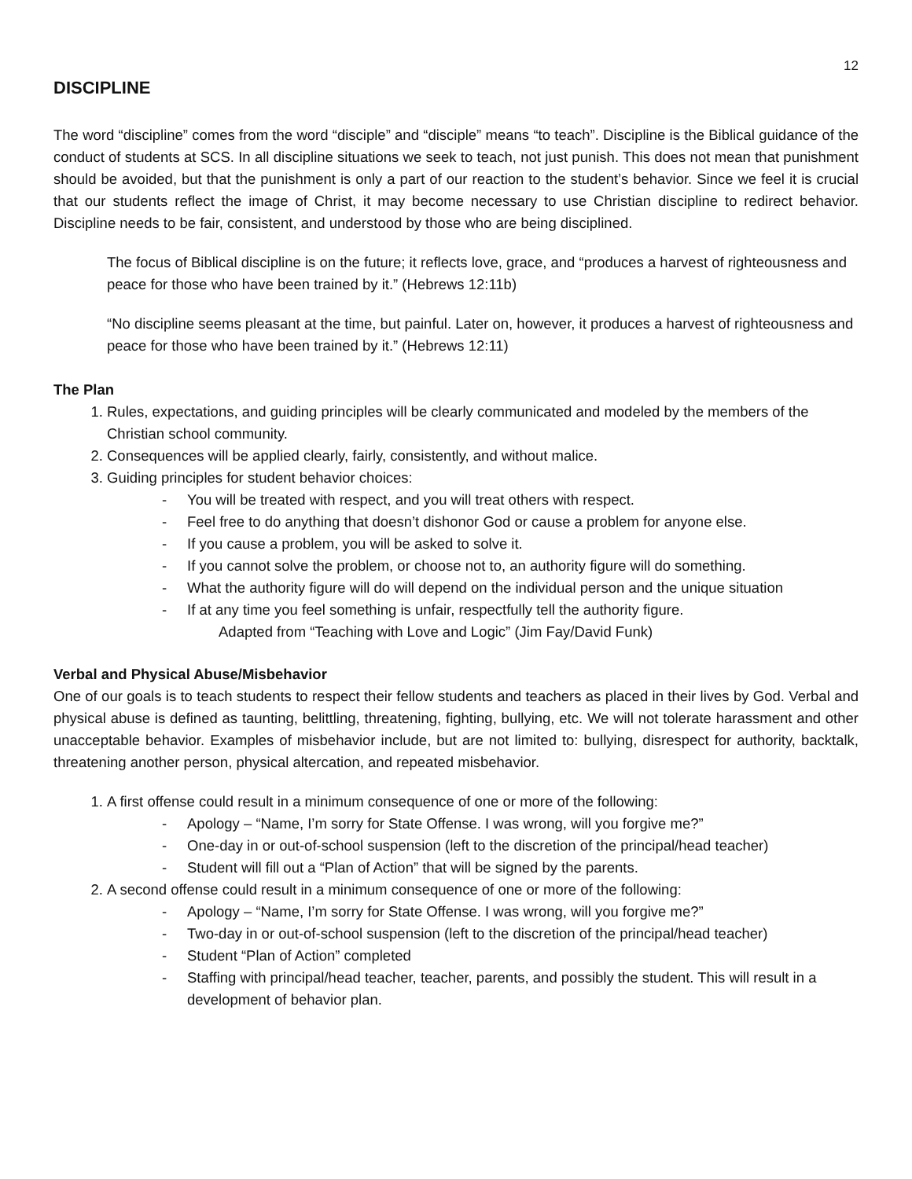12
DISCIPLINE
The word “discipline” comes from the word “disciple” and “disciple” means “to teach”. Discipline is the Biblical guidance of the conduct of students at SCS. In all discipline situations we seek to teach, not just punish. This does not mean that punishment should be avoided, but that the punishment is only a part of our reaction to the student’s behavior. Since we feel it is crucial that our students reflect the image of Christ, it may become necessary to use Christian discipline to redirect behavior. Discipline needs to be fair, consistent, and understood by those who are being disciplined.
The focus of Biblical discipline is on the future; it reflects love, grace, and “produces a harvest of righteousness and peace for those who have been trained by it.” (Hebrews 12:11b)
“No discipline seems pleasant at the time, but painful. Later on, however, it produces a harvest of righteousness and peace for those who have been trained by it.” (Hebrews 12:11)
The Plan
1. Rules, expectations, and guiding principles will be clearly communicated and modeled by the members of the Christian school community.
2. Consequences will be applied clearly, fairly, consistently, and without malice.
3. Guiding principles for student behavior choices:
- You will be treated with respect, and you will treat others with respect.
- Feel free to do anything that doesn’t dishonor God or cause a problem for anyone else.
- If you cause a problem, you will be asked to solve it.
- If you cannot solve the problem, or choose not to, an authority figure will do something.
- What the authority figure will do will depend on the individual person and the unique situation
- If at any time you feel something is unfair, respectfully tell the authority figure.
Adapted from “Teaching with Love and Logic” (Jim Fay/David Funk)
Verbal and Physical Abuse/Misbehavior
One of our goals is to teach students to respect their fellow students and teachers as placed in their lives by God. Verbal and physical abuse is defined as taunting, belittling, threatening, fighting, bullying, etc. We will not tolerate harassment and other unacceptable behavior. Examples of misbehavior include, but are not limited to: bullying, disrespect for authority, backtalk, threatening another person, physical altercation, and repeated misbehavior.
1. A first offense could result in a minimum consequence of one or more of the following:
- Apology – “Name, I’m sorry for State Offense. I was wrong, will you forgive me?”
- One-day in or out-of-school suspension (left to the discretion of the principal/head teacher)
- Student will fill out a “Plan of Action” that will be signed by the parents.
2. A second offense could result in a minimum consequence of one or more of the following:
- Apology – “Name, I’m sorry for State Offense. I was wrong, will you forgive me?”
- Two-day in or out-of-school suspension (left to the discretion of the principal/head teacher)
- Student “Plan of Action” completed
- Staffing with principal/head teacher, teacher, parents, and possibly the student. This will result in a development of behavior plan.